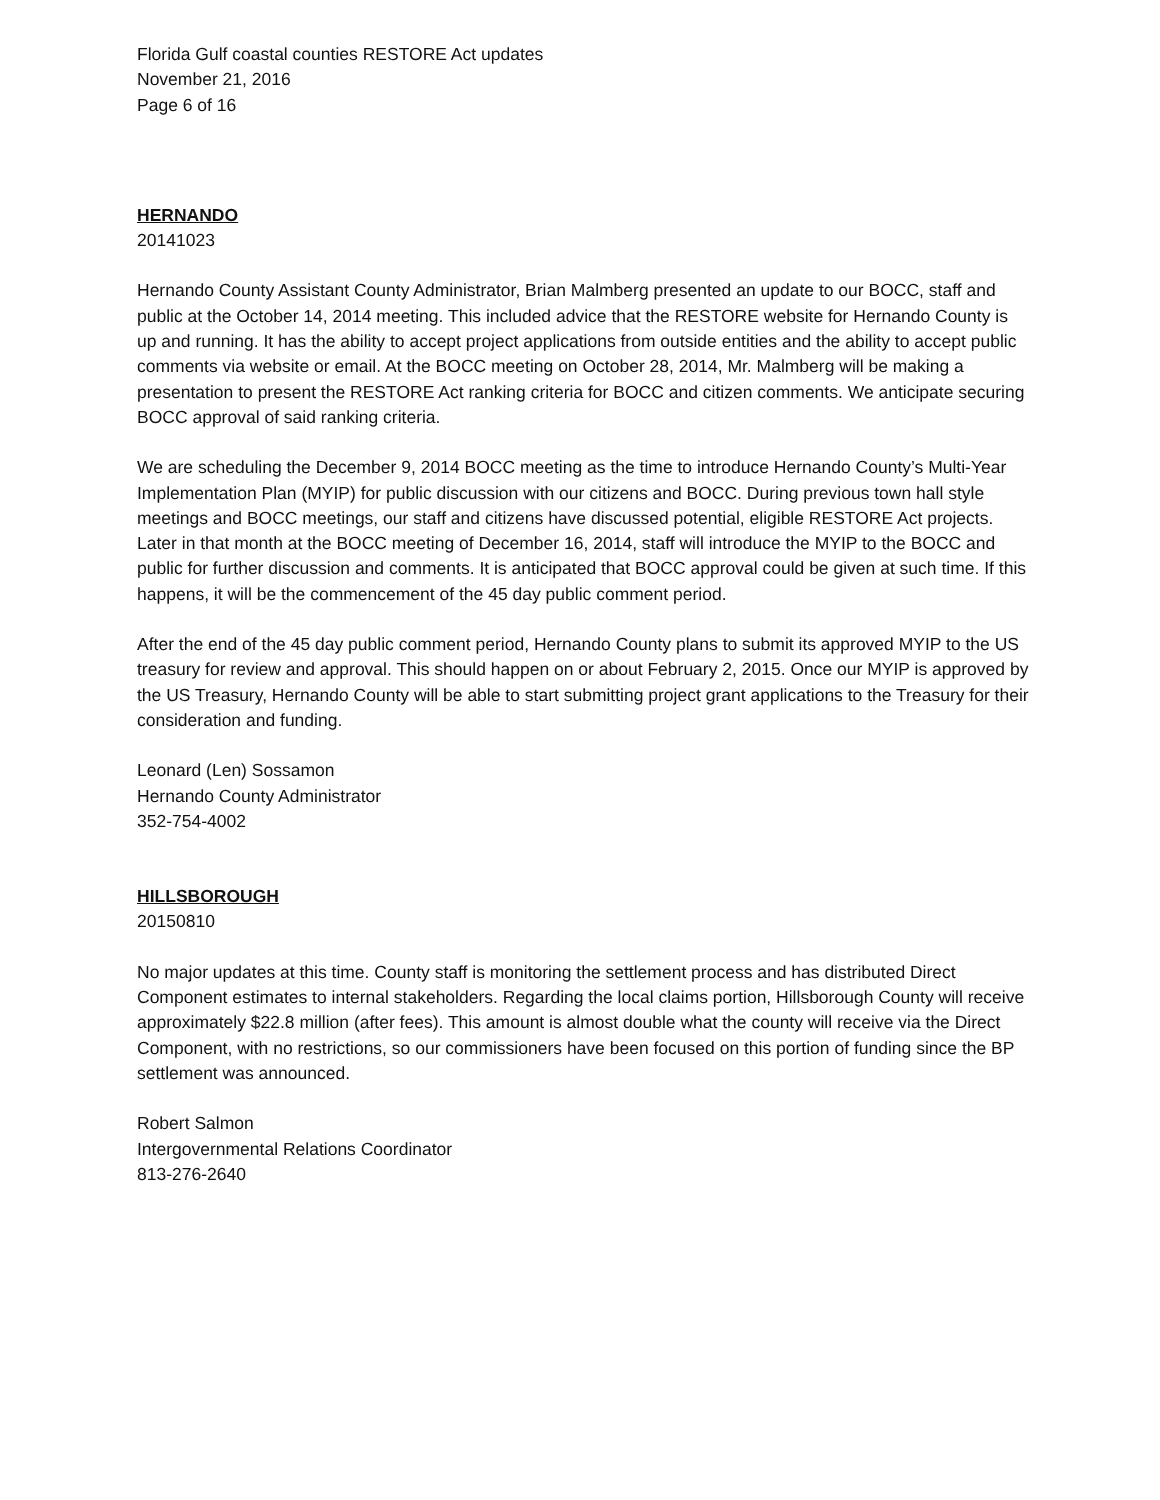Florida Gulf coastal counties RESTORE Act updates
November 21, 2016
Page 6 of 16
HERNANDO
20141023
Hernando County Assistant County Administrator, Brian Malmberg presented an update to our BOCC, staff and public at the October 14, 2014 meeting. This included advice that the RESTORE website for Hernando County is up and running. It has the ability to accept project applications from outside entities and the ability to accept public comments via website or email. At the BOCC meeting on October 28, 2014, Mr. Malmberg will be making a presentation to present the RESTORE Act ranking criteria for BOCC and citizen comments. We anticipate securing BOCC approval of said ranking criteria.
We are scheduling the December 9, 2014 BOCC meeting as the time to introduce Hernando County’s Multi-Year Implementation Plan (MYIP) for public discussion with our citizens and BOCC. During previous town hall style meetings and BOCC meetings, our staff and citizens have discussed potential, eligible RESTORE Act projects. Later in that month at the BOCC meeting of December 16, 2014, staff will introduce the MYIP to the BOCC and public for further discussion and comments. It is anticipated that BOCC approval could be given at such time. If this happens, it will be the commencement of the 45 day public comment period.
After the end of the 45 day public comment period, Hernando County plans to submit its approved MYIP to the US treasury for review and approval. This should happen on or about February 2, 2015. Once our MYIP is approved by the US Treasury, Hernando County will be able to start submitting project grant applications to the Treasury for their consideration and funding.
Leonard (Len) Sossamon
Hernando County Administrator
352-754-4002
HILLSBOROUGH
20150810
No major updates at this time. County staff is monitoring the settlement process and has distributed Direct Component estimates to internal stakeholders. Regarding the local claims portion, Hillsborough County will receive approximately $22.8 million (after fees). This amount is almost double what the county will receive via the Direct Component, with no restrictions, so our commissioners have been focused on this portion of funding since the BP settlement was announced.
Robert Salmon
Intergovernmental Relations Coordinator
813-276-2640